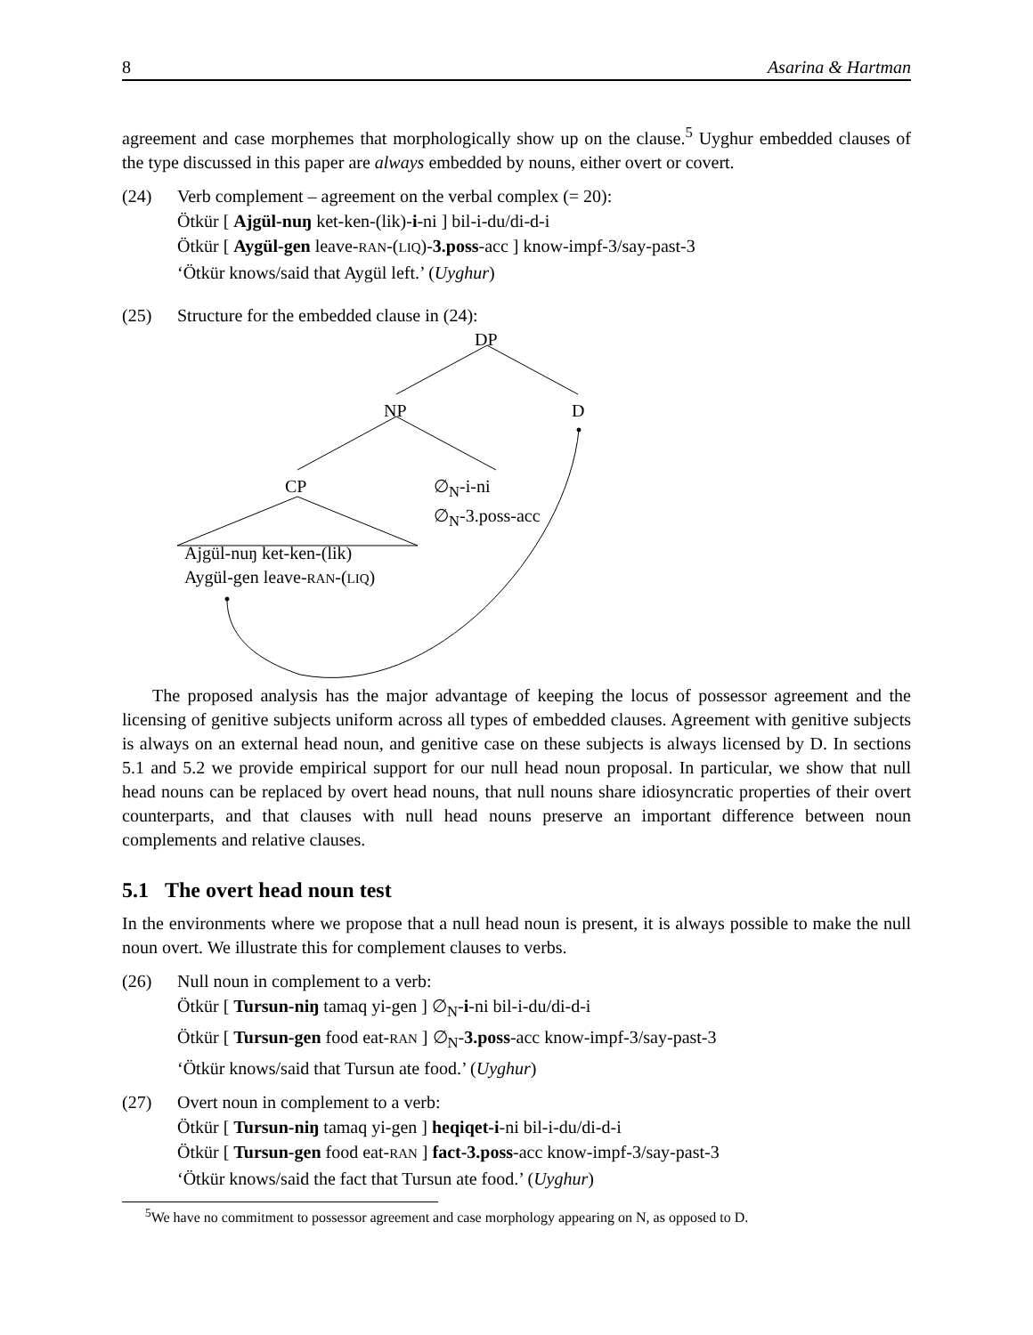8 Asarina & Hartman
agreement and case morphemes that morphologically show up on the clause.<sup>5</sup> Uyghur embedded clauses of the type discussed in this paper are always embedded by nouns, either overt or covert.
(24) Verb complement – agreement on the verbal complex (= 20):
Ötkür [ Ajgül-nuŋ ket-ken-(lik)-i-ni ] bil-i-du/di-d-i
Ötkür [ Aygül-gen leave-RAN-(LIQ)-3.poss-acc ] know-impf-3/say-past-3
‘Ötkür knows/said that Aygül left.’ (Uyghur)
(25) Structure for the embedded clause in (24):
DP
NP D
CP
∅<sub>N</sub>-i-ni
∅<sub>N</sub>-3.poss-acc
Ajgül-nuŋ ket-ken-(lik)
Aygül-gen leave-RAN-(LIQ)
The proposed analysis has the major advantage of keeping the locus of possessor agreement and the licensing of genitive subjects uniform across all types of embedded clauses. Agreement with genitive subjects is always on an external head noun, and genitive case on these subjects is always licensed by D. In sections 5.1 and 5.2 we provide empirical support for our null head noun proposal. In particular, we show that null head nouns can be replaced by overt head nouns, that null nouns share idiosyncratic properties of their overt counterparts, and that clauses with null head nouns preserve an important difference between noun complements and relative clauses.
5.1 The overt head noun test
In the environments where we propose that a null head noun is present, it is always possible to make the null noun overt. We illustrate this for complement clauses to verbs.
(26) Null noun in complement to a verb:
Ötkür [ Tursun-niŋ tamaq yi-gen ] ∅<sub>N</sub>-i-ni bil-i-du/di-d-i
Ötkür [ Tursun-gen food eat-RAN ] ∅<sub>N</sub>-3.poss-acc know-impf-3/say-past-3
‘Ötkür knows/said that Tursun ate food.’ (Uyghur)
(27) Overt noun in complement to a verb:
Ötkür [ Tursun-niŋ tamaq yi-gen ] heqiqet-i-ni bil-i-du/di-d-i
Ötkür [ Tursun-gen food eat-RAN ] fact-3.poss-acc know-impf-3/say-past-3
‘Ötkür knows/said the fact that Tursun ate food.’ (Uyghur)
<sup>5</sup> We have no commitment to possessor agreement and case morphology appearing on N, as opposed to D.